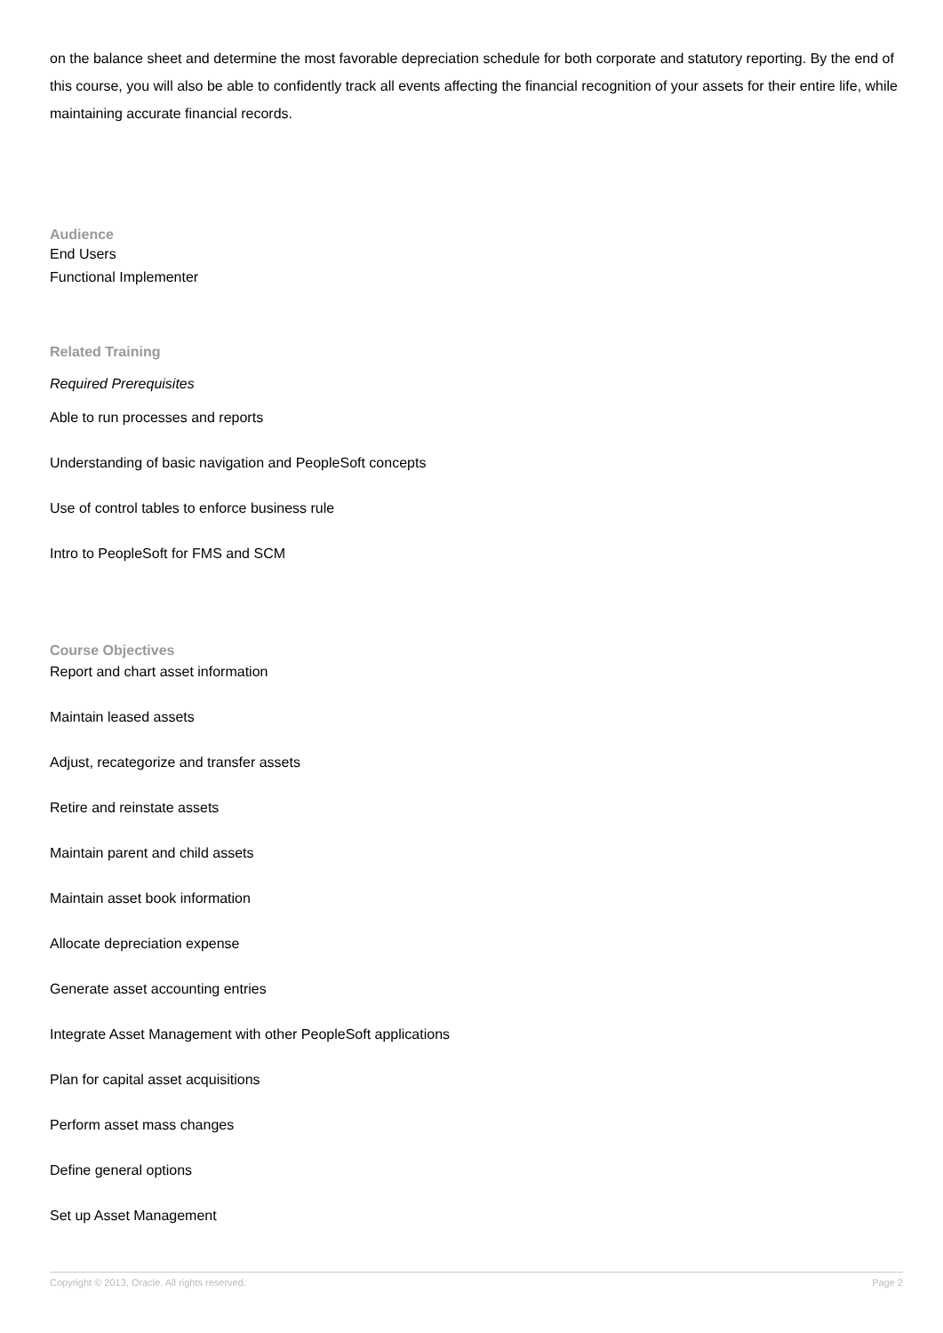on the balance sheet and determine the most favorable depreciation schedule for both corporate and statutory reporting. By the end of this course, you will also be able to confidently track all events affecting the financial recognition of your assets for their entire life, while maintaining accurate financial records.
Audience
End Users
Functional Implementer
Related Training
Required Prerequisites
Able to run processes and reports
Understanding of basic navigation and PeopleSoft concepts
Use of control tables to enforce business rule
Intro to PeopleSoft for FMS and SCM
Course Objectives
Report and chart asset information
Maintain leased assets
Adjust, recategorize and transfer assets
Retire and reinstate assets
Maintain parent and child assets
Maintain asset book information
Allocate depreciation expense
Generate asset accounting entries
Integrate Asset Management with other PeopleSoft applications
Plan for capital asset acquisitions
Perform asset mass changes
Define general options
Set up Asset Management
Copyright © 2013, Oracle. All rights reserved. Page 2